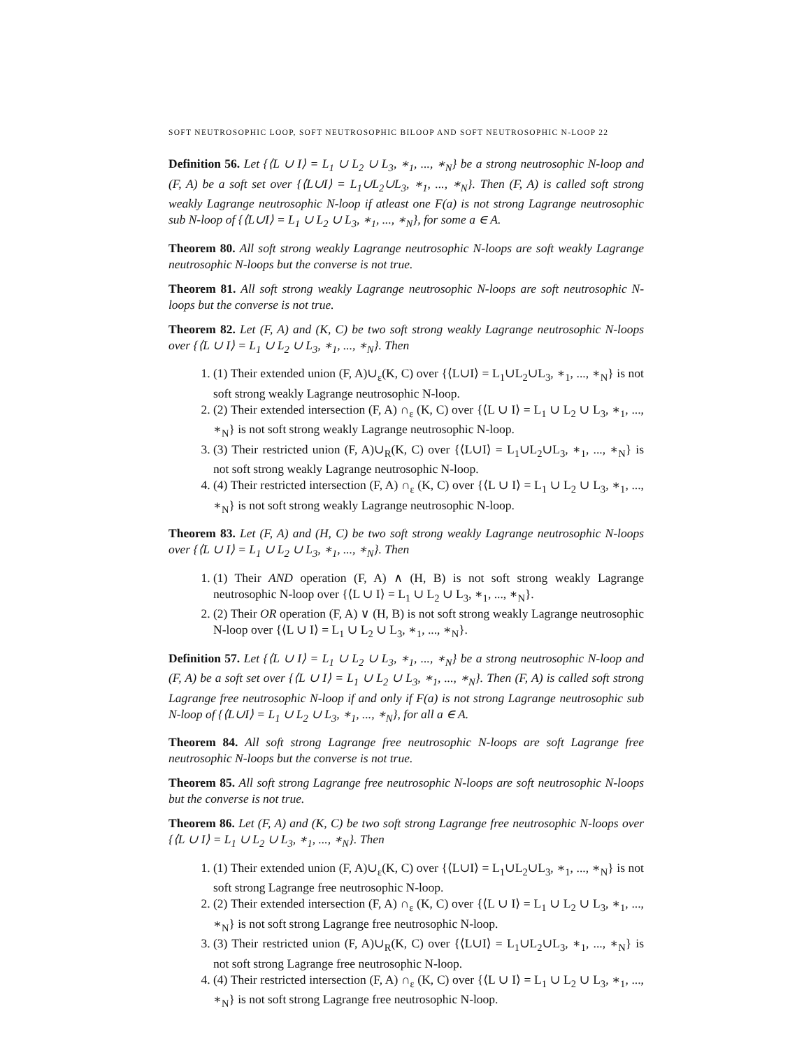SOFT NEUTROSOPHIC LOOP, SOFT NEUTROSOPHIC BILOOP AND SOFT NEUTROSOPHIC N-LOOP 22
Definition 56. Let {⟨L ∪ I⟩ = L<sub>1</sub> ∪ L<sub>2</sub> ∪ L<sub>3</sub>, ∗<sub>1</sub>, ..., ∗<sub>N</sub>} be a strong neutrosophic N-loop and (F, A) be a soft set over {⟨L∪I⟩ = L<sub>1</sub>∪L<sub>2</sub>∪L<sub>3</sub>, ∗<sub>1</sub>, ..., ∗<sub>N</sub>}. Then (F, A) is called soft strong weakly Lagrange neutrosophic N-loop if atleast one F(a) is not strong Lagrange neutrosophic sub N-loop of {⟨L∪I⟩ = L<sub>1</sub> ∪ L<sub>2</sub> ∪ L<sub>3</sub>, ∗<sub>1</sub>, ..., ∗<sub>N</sub>}, for some a ∈ A.
Theorem 80. All soft strong weakly Lagrange neutrosophic N-loops are soft weakly Lagrange neutrosophic N-loops but the converse is not true.
Theorem 81. All soft strong weakly Lagrange neutrosophic N-loops are soft neutrosophic N-loops but the converse is not true.
Theorem 82. Let (F, A) and (K, C) be two soft strong weakly Lagrange neutrosophic N-loops over {⟨L ∪ I⟩ = L<sub>1</sub> ∪ L<sub>2</sub> ∪ L<sub>3</sub>, ∗<sub>1</sub>, ..., ∗<sub>N</sub>}. Then
1. (1) Their extended union (F, A)∪<sub>ε</sub>(K, C) over {⟨L∪I⟩ = L<sub>1</sub>∪L<sub>2</sub>∪L<sub>3</sub>, ∗<sub>1</sub>, ..., ∗<sub>N</sub>} is not soft strong weakly Lagrange neutrosophic N-loop.
2. (2) Their extended intersection (F, A) ∩<sub>ε</sub> (K, C) over {⟨L ∪ I⟩ = L<sub>1</sub> ∪ L<sub>2</sub> ∪ L<sub>3</sub>, ∗<sub>1</sub>, ..., ∗<sub>N</sub>} is not soft strong weakly Lagrange neutrosophic N-loop.
3. (3) Their restricted union (F, A)∪<sub>R</sub>(K, C) over {⟨L∪I⟩ = L<sub>1</sub>∪L<sub>2</sub>∪L<sub>3</sub>, ∗<sub>1</sub>, ..., ∗<sub>N</sub>} is not soft strong weakly Lagrange neutrosophic N-loop.
4. (4) Their restricted intersection (F, A) ∩<sub>ε</sub> (K, C) over {⟨L ∪ I⟩ = L<sub>1</sub> ∪ L<sub>2</sub> ∪ L<sub>3</sub>, ∗<sub>1</sub>, ..., ∗<sub>N</sub>} is not soft strong weakly Lagrange neutrosophic N-loop.
Theorem 83. Let (F, A) and (H, C) be two soft strong weakly Lagrange neutrosophic N-loops over {⟨L ∪ I⟩ = L<sub>1</sub> ∪ L<sub>2</sub> ∪ L<sub>3</sub>, ∗<sub>1</sub>, ..., ∗<sub>N</sub>}. Then
1. (1) Their AND operation (F, A) ∧ (H, B) is not soft strong weakly Lagrange neutrosophic N-loop over {⟨L ∪ I⟩ = L<sub>1</sub> ∪ L<sub>2</sub> ∪ L<sub>3</sub>, ∗<sub>1</sub>, ..., ∗<sub>N</sub>}.
2. (2) Their OR operation (F, A) ∨ (H, B) is not soft strong weakly Lagrange neutrosophic N-loop over {⟨L ∪ I⟩ = L<sub>1</sub> ∪ L<sub>2</sub> ∪ L<sub>3</sub>, ∗<sub>1</sub>, ..., ∗<sub>N</sub>}.
Definition 57. Let {⟨L ∪ I⟩ = L<sub>1</sub> ∪ L<sub>2</sub> ∪ L<sub>3</sub>, ∗<sub>1</sub>, ..., ∗<sub>N</sub>} be a strong neutrosophic N-loop and (F, A) be a soft set over {⟨L ∪ I⟩ = L<sub>1</sub> ∪ L<sub>2</sub> ∪ L<sub>3</sub>, ∗<sub>1</sub>, ..., ∗<sub>N</sub>}. Then (F, A) is called soft strong Lagrange free neutrosophic N-loop if and only if F(a) is not strong Lagrange neutrosophic sub N-loop of {⟨L∪I⟩ = L<sub>1</sub> ∪ L<sub>2</sub> ∪ L<sub>3</sub>, ∗<sub>1</sub>, ..., ∗<sub>N</sub>}, for all a ∈ A.
Theorem 84. All soft strong Lagrange free neutrosophic N-loops are soft Lagrange free neutrosophic N-loops but the converse is not true.
Theorem 85. All soft strong Lagrange free neutrosophic N-loops are soft neutrosophic N-loops but the converse is not true.
Theorem 86. Let (F, A) and (K, C) be two soft strong Lagrange free neutrosophic N-loops over {⟨L ∪ I⟩ = L<sub>1</sub> ∪ L<sub>2</sub> ∪ L<sub>3</sub>, ∗<sub>1</sub>, ..., ∗<sub>N</sub>}. Then
1. (1) Their extended union (F, A)∪<sub>ε</sub>(K, C) over {⟨L∪I⟩ = L<sub>1</sub>∪L<sub>2</sub>∪L<sub>3</sub>, ∗<sub>1</sub>, ..., ∗<sub>N</sub>} is not soft strong Lagrange free neutrosophic N-loop.
2. (2) Their extended intersection (F, A) ∩<sub>ε</sub> (K, C) over {⟨L ∪ I⟩ = L<sub>1</sub> ∪ L<sub>2</sub> ∪ L<sub>3</sub>, ∗<sub>1</sub>, ..., ∗<sub>N</sub>} is not soft strong Lagrange free neutrosophic N-loop.
3. (3) Their restricted union (F, A)∪<sub>R</sub>(K, C) over {⟨L∪I⟩ = L<sub>1</sub>∪L<sub>2</sub>∪L<sub>3</sub>, ∗<sub>1</sub>, ..., ∗<sub>N</sub>} is not soft strong Lagrange free neutrosophic N-loop.
4. (4) Their restricted intersection (F, A) ∩<sub>ε</sub> (K, C) over {⟨L ∪ I⟩ = L<sub>1</sub> ∪ L<sub>2</sub> ∪ L<sub>3</sub>, ∗<sub>1</sub>, ..., ∗<sub>N</sub>} is not soft strong Lagrange free neutrosophic N-loop.